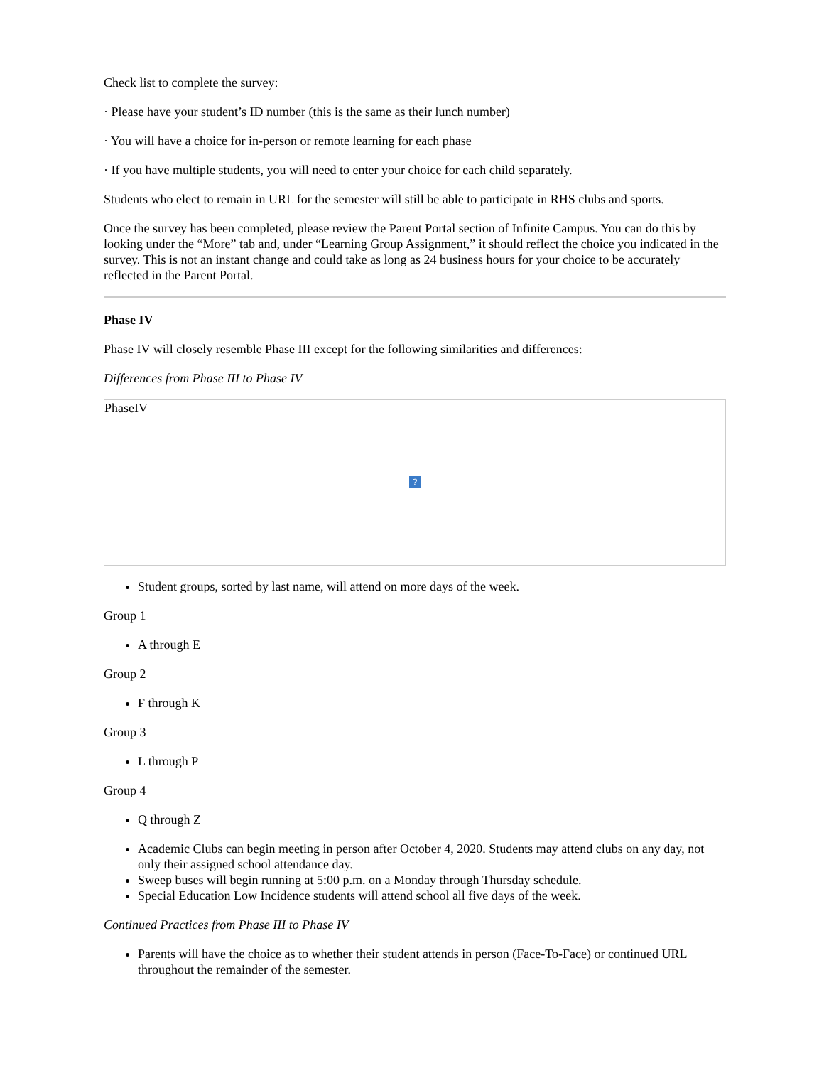Check list to complete the survey:
· Please have your student’s ID number (this is the same as their lunch number)
· You will have a choice for in-person or remote learning for each phase
· If you have multiple students, you will need to enter your choice for each child separately.
Students who elect to remain in URL for the semester will still be able to participate in RHS clubs and sports.
Once the survey has been completed, please review the Parent Portal section of Infinite Campus. You can do this by looking under the “More” tab and, under “Learning Group Assignment,” it should reflect the choice you indicated in the survey. This is not an instant change and could take as long as 24 business hours for your choice to be accurately reflected in the Parent Portal.
Phase IV
Phase IV will closely resemble Phase III except for the following similarities and differences:
Differences from Phase III to Phase IV
PhaseIV
?
Student groups, sorted by last name, will attend on more days of the week.
Group 1
A through E
Group 2
F through K
Group 3
L through P
Group 4
Q through Z
Academic Clubs can begin meeting in person after October 4, 2020. Students may attend clubs on any day, not only their assigned school attendance day.
Sweep buses will begin running at 5:00 p.m. on a Monday through Thursday schedule.
Special Education Low Incidence students will attend school all five days of the week.
Continued Practices from Phase III to Phase IV
Parents will have the choice as to whether their student attends in person (Face-To-Face) or continued URL throughout the remainder of the semester.